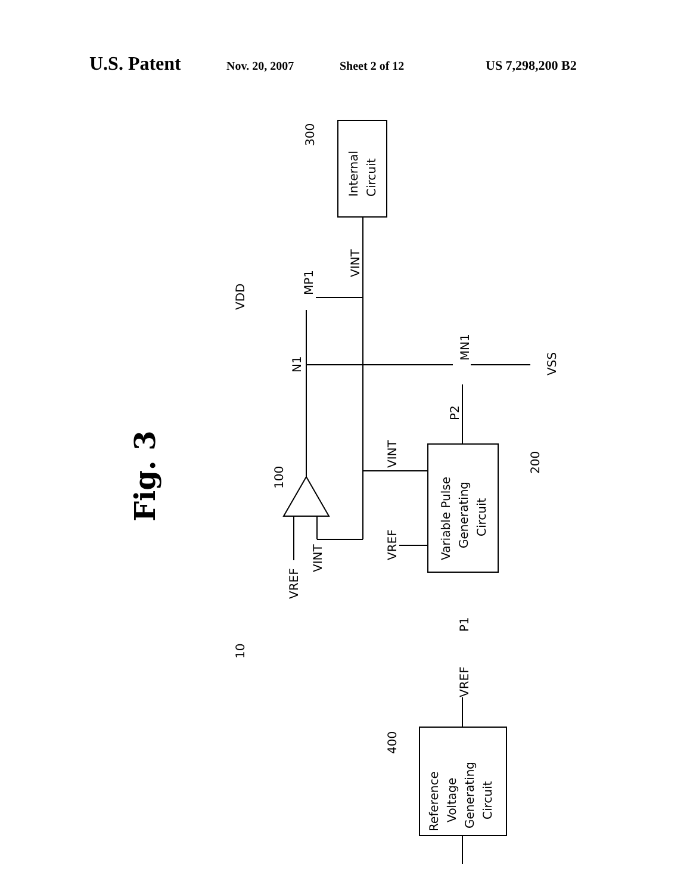U.S. Patent Nov. 20, 2007 Sheet 2 of 12 US 7,298,200 B2
Internal
Circuit
Variable Pulse
Generating
Circuit
Reference
Voltage
Generating
Circuit
300
100
200
400
10
VINT
VDD
MP1
N1
MN1
VSS
P2
VINT
VREF
VREF
VINT
P1
VREF
Fig. 3